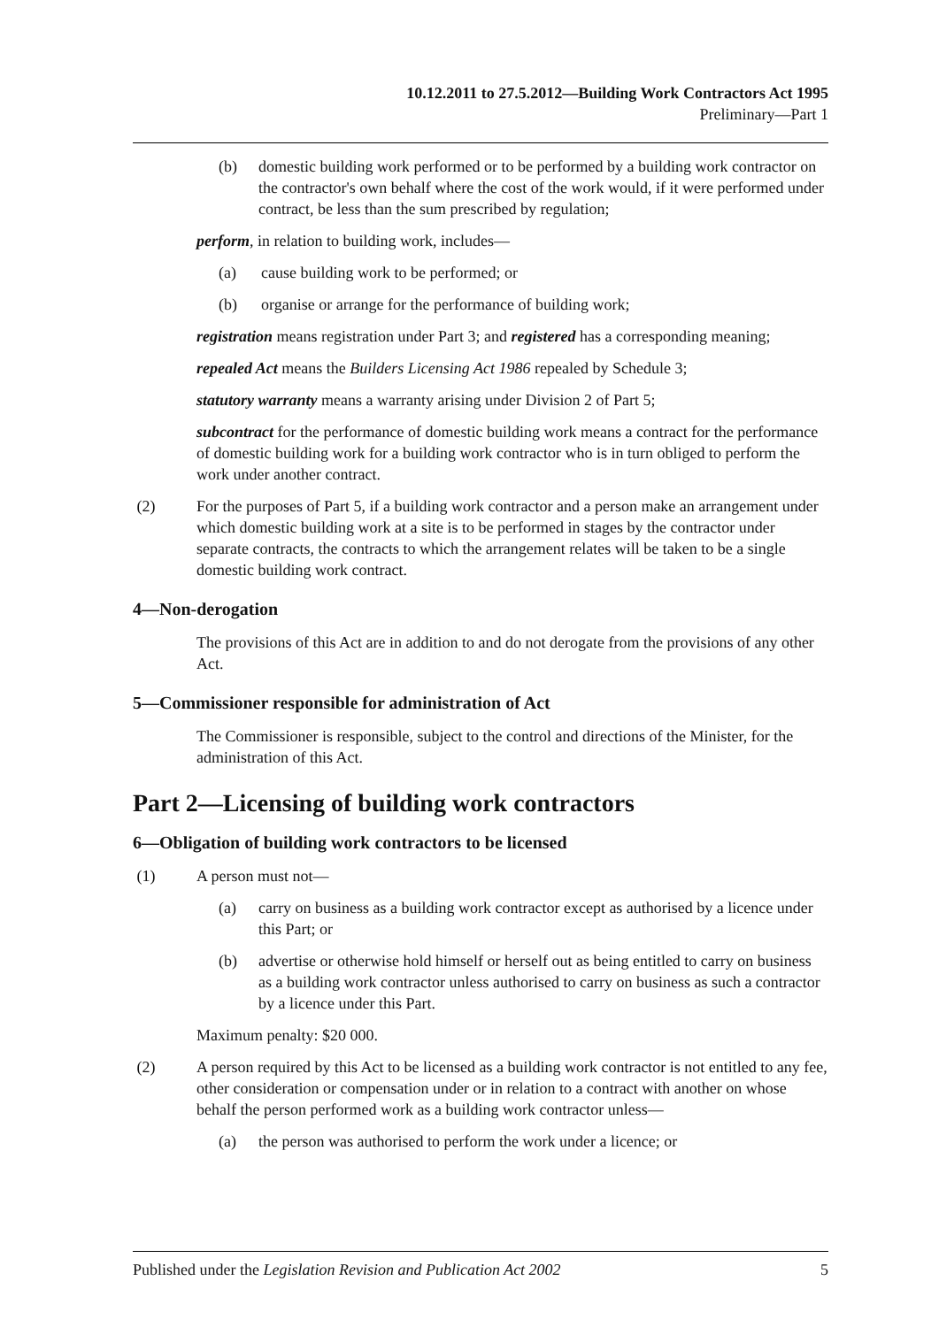10.12.2011 to 27.5.2012—Building Work Contractors Act 1995
Preliminary—Part 1
(b) domestic building work performed or to be performed by a building work contractor on the contractor's own behalf where the cost of the work would, if it were performed under contract, be less than the sum prescribed by regulation;
perform, in relation to building work, includes—
(a) cause building work to be performed; or
(b) organise or arrange for the performance of building work;
registration means registration under Part 3; and registered has a corresponding meaning;
repealed Act means the Builders Licensing Act 1986 repealed by Schedule 3;
statutory warranty means a warranty arising under Division 2 of Part 5;
subcontract for the performance of domestic building work means a contract for the performance of domestic building work for a building work contractor who is in turn obliged to perform the work under another contract.
(2) For the purposes of Part 5, if a building work contractor and a person make an arrangement under which domestic building work at a site is to be performed in stages by the contractor under separate contracts, the contracts to which the arrangement relates will be taken to be a single domestic building work contract.
4—Non-derogation
The provisions of this Act are in addition to and do not derogate from the provisions of any other Act.
5—Commissioner responsible for administration of Act
The Commissioner is responsible, subject to the control and directions of the Minister, for the administration of this Act.
Part 2—Licensing of building work contractors
6—Obligation of building work contractors to be licensed
(1) A person must not—
(a) carry on business as a building work contractor except as authorised by a licence under this Part; or
(b) advertise or otherwise hold himself or herself out as being entitled to carry on business as a building work contractor unless authorised to carry on business as such a contractor by a licence under this Part.
Maximum penalty: $20 000.
(2) A person required by this Act to be licensed as a building work contractor is not entitled to any fee, other consideration or compensation under or in relation to a contract with another on whose behalf the person performed work as a building work contractor unless—
(a) the person was authorised to perform the work under a licence; or
Published under the Legislation Revision and Publication Act 2002 5